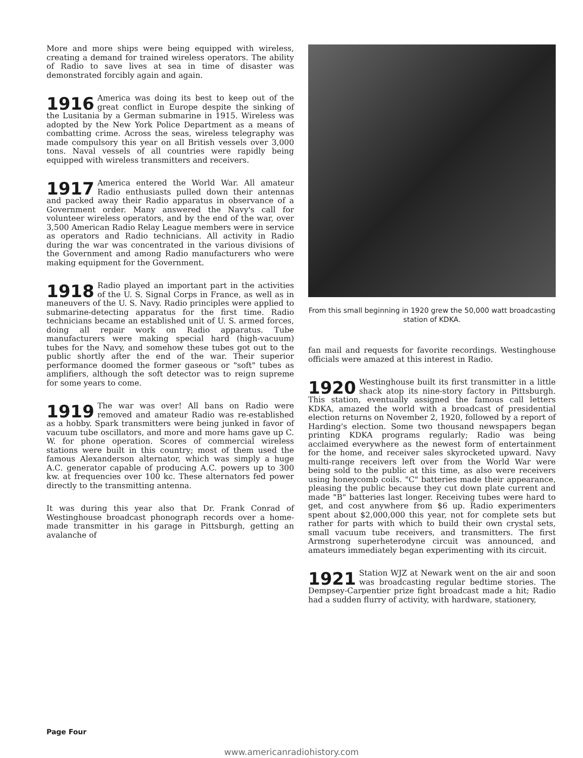More and more ships were being equipped with wireless, creating a demand for trained wireless operators. The ability of Radio to save lives at sea in time of disaster was demonstrated forcibly again and again.
1916 America was doing its best to keep out of the great conflict in Europe despite the sinking of the Lusitania by a German submarine in 1915. Wireless was adopted by the New York Police Department as a means of combatting crime. Across the seas, wireless telegraphy was made compulsory this year on all British vessels over 3,000 tons. Naval vessels of all countries were rapidly being equipped with wireless transmitters and receivers.
1917 America entered the World War. All amateur Radio enthusiasts pulled down their antennas and packed away their Radio apparatus in observance of a Government order. Many answered the Navy's call for volunteer wireless operators, and by the end of the war, over 3,500 American Radio Relay League members were in service as operators and Radio technicians. All activity in Radio during the war was concentrated in the various divisions of the Government and among Radio manufacturers who were making equipment for the Government.
1918 Radio played an important part in the activities of the U. S. Signal Corps in France, as well as in maneuvers of the U. S. Navy. Radio principles were applied to submarine-detecting apparatus for the first time. Radio technicians became an established unit of U. S. armed forces, doing all repair work on Radio apparatus. Tube manufacturers were making special hard (high-vacuum) tubes for the Navy, and somehow these tubes got out to the public shortly after the end of the war. Their superior performance doomed the former gaseous or "soft" tubes as amplifiers, although the soft detector was to reign supreme for some years to come.
1919 The war was over! All bans on Radio were removed and amateur Radio was re-established as a hobby. Spark transmitters were being junked in favor of vacuum tube oscillators, and more and more hams gave up C. W. for phone operation. Scores of commercial wireless stations were built in this country; most of them used the famous Alexanderson alternator, which was simply a huge A.C. generator capable of producing A.C. powers up to 300 kw. at frequencies over 100 kc. These alternators fed power directly to the transmitting antenna.
It was during this year also that Dr. Frank Conrad of Westinghouse broadcast phonograph records over a home-made transmitter in his garage in Pittsburgh, getting an avalanche of
From this small beginning in 1920 grew the 50,000 watt broadcasting station of KDKA.
fan mail and requests for favorite recordings. Westinghouse officials were amazed at this interest in Radio.
1920 Westinghouse built its first transmitter in a little shack atop its nine-story factory in Pittsburgh. This station, eventually assigned the famous call letters KDKA, amazed the world with a broadcast of presidential election returns on November 2, 1920, followed by a report of Harding's election. Some two thousand newspapers began printing KDKA programs regularly; Radio was being acclaimed everywhere as the newest form of entertainment for the home, and receiver sales skyrocketed upward. Navy multi-range receivers left over from the World War were being sold to the public at this time, as also were receivers using honeycomb coils. "C" batteries made their appearance, pleasing the public because they cut down plate current and made "B" batteries last longer. Receiving tubes were hard to get, and cost anywhere from $6 up. Radio experimenters spent about $2,000,000 this year, not for complete sets but rather for parts with which to build their own crystal sets, small vacuum tube receivers, and transmitters. The first Armstrong superheterodyne circuit was announced, and amateurs immediately began experimenting with its circuit.
1921 Station WJZ at Newark went on the air and soon was broadcasting regular bedtime stories. The Dempsey-Carpentier prize fight broadcast made a hit; Radio had a sudden flurry of activity, with hardware, stationery,
Page Four
www.americanradiohistory.com